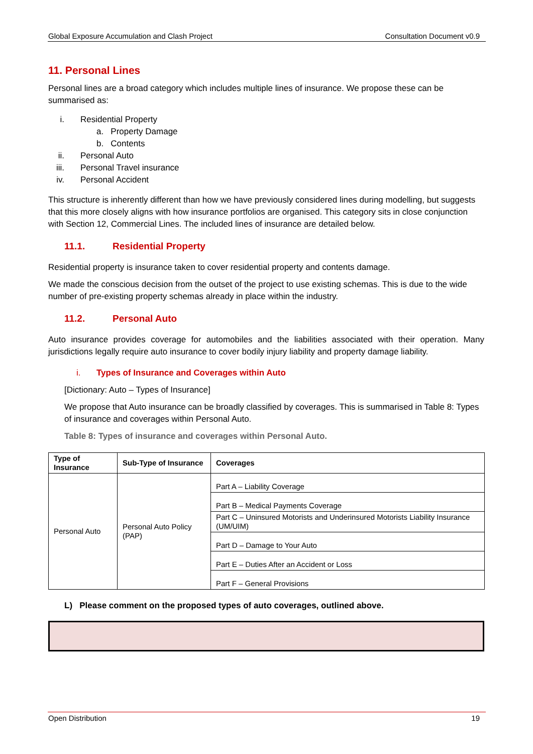Global Exposure Accumulation and Clash Project Consultation Document v0.9
11. Personal Lines
Personal lines are a broad category which includes multiple lines of insurance. We propose these can be summarised as:
i. Residential Property
a. Property Damage
b. Contents
ii. Personal Auto
iii. Personal Travel insurance
iv. Personal Accident
This structure is inherently different than how we have previously considered lines during modelling, but suggests that this more closely aligns with how insurance portfolios are organised. This category sits in close conjunction with Section 12, Commercial Lines. The included lines of insurance are detailed below.
11.1. Residential Property
Residential property is insurance taken to cover residential property and contents damage.
We made the conscious decision from the outset of the project to use existing schemas. This is due to the wide number of pre-existing property schemas already in place within the industry.
11.2. Personal Auto
Auto insurance provides coverage for automobiles and the liabilities associated with their operation. Many jurisdictions legally require auto insurance to cover bodily injury liability and property damage liability.
i. Types of Insurance and Coverages within Auto
[Dictionary: Auto – Types of Insurance]
We propose that Auto insurance can be broadly classified by coverages. This is summarised in Table 8: Types of insurance and coverages within Personal Auto.
Table 8: Types of insurance and coverages within Personal Auto.
| Type of Insurance | Sub-Type of Insurance | Coverages |
| --- | --- | --- |
| Personal Auto | Personal Auto Policy (PAP) | Part A – Liability Coverage |
| | | Part B – Medical Payments Coverage |
| | | Part C – Uninsured Motorists and Underinsured Motorists Liability Insurance (UM/UIM) |
| | | Part D – Damage to Your Auto |
| | | Part E – Duties After an Accident or Loss |
| | | Part F – General Provisions |
L) Please comment on the proposed types of auto coverages, outlined above.
Open Distribution 19